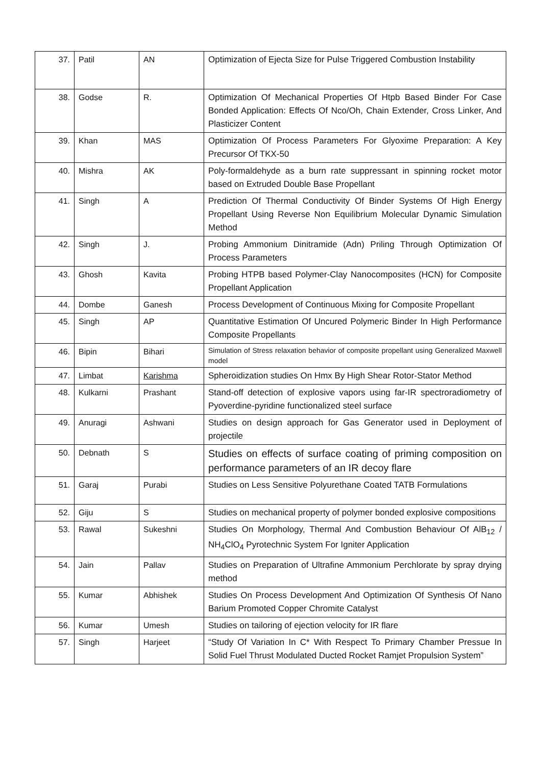| 37. | Patil | AN | Optimization of Ejecta Size for Pulse Triggered Combustion Instability |
| 38. | Godse | R. | Optimization Of Mechanical Properties Of Htpb Based Binder For Case Bonded Application: Effects Of Nco/Oh, Chain Extender, Cross Linker, And Plasticizer Content |
| 39. | Khan | MAS | Optimization Of Process Parameters For Glyoxime Preparation: A Key Precursor Of TKX-50 |
| 40. | Mishra | AK | Poly-formaldehyde as a burn rate suppressant in spinning rocket motor based on Extruded Double Base Propellant |
| 41. | Singh | A | Prediction Of Thermal Conductivity Of Binder Systems Of High Energy Propellant Using Reverse Non Equilibrium Molecular Dynamic Simulation Method |
| 42. | Singh | J. | Probing Ammonium Dinitramide (Adn) Priling Through Optimization Of Process Parameters |
| 43. | Ghosh | Kavita | Probing HTPB based Polymer-Clay Nanocomposites (HCN) for Composite Propellant Application |
| 44. | Dombe | Ganesh | Process Development of Continuous Mixing for Composite Propellant |
| 45. | Singh | AP | Quantitative Estimation Of Uncured Polymeric Binder In High Performance Composite Propellants |
| 46. | Bipin | Bihari | Simulation of Stress relaxation behavior of composite propellant using Generalized Maxwell model |
| 47. | Limbat | Karishma | Spheroidization studies On Hmx By High Shear Rotor-Stator Method |
| 48. | Kulkarni | Prashant | Stand-off detection of explosive vapors using far-IR spectroradiometry of Pyoverdine-pyridine functionalized steel surface |
| 49. | Anuragi | Ashwani | Studies on design approach for Gas Generator used in Deployment of projectile |
| 50. | Debnath | S | Studies on effects of surface coating of priming composition on performance parameters of an IR decoy flare |
| 51. | Garaj | Purabi | Studies on Less Sensitive Polyurethane Coated TATB Formulations |
| 52. | Giju | S | Studies on mechanical property of polymer bonded explosive compositions |
| 53. | Rawal | Sukeshni | Studies On Morphology, Thermal And Combustion Behaviour Of AlB<sub>12</sub> / NH<sub>4</sub>ClO<sub>4</sub> Pyrotechnic System For Igniter Application |
| 54. | Jain | Pallav | Studies on Preparation of Ultrafine Ammonium Perchlorate by spray drying method |
| 55. | Kumar | Abhishek | Studies On Process Development And Optimization Of Synthesis Of Nano Barium Promoted Copper Chromite Catalyst |
| 56. | Kumar | Umesh | Studies on tailoring of ejection velocity for IR flare |
| 57. | Singh | Harjeet | “Study Of Variation In C* With Respect To Primary Chamber Pressue In Solid Fuel Thrust Modulated Ducted Rocket Ramjet Propulsion System” |